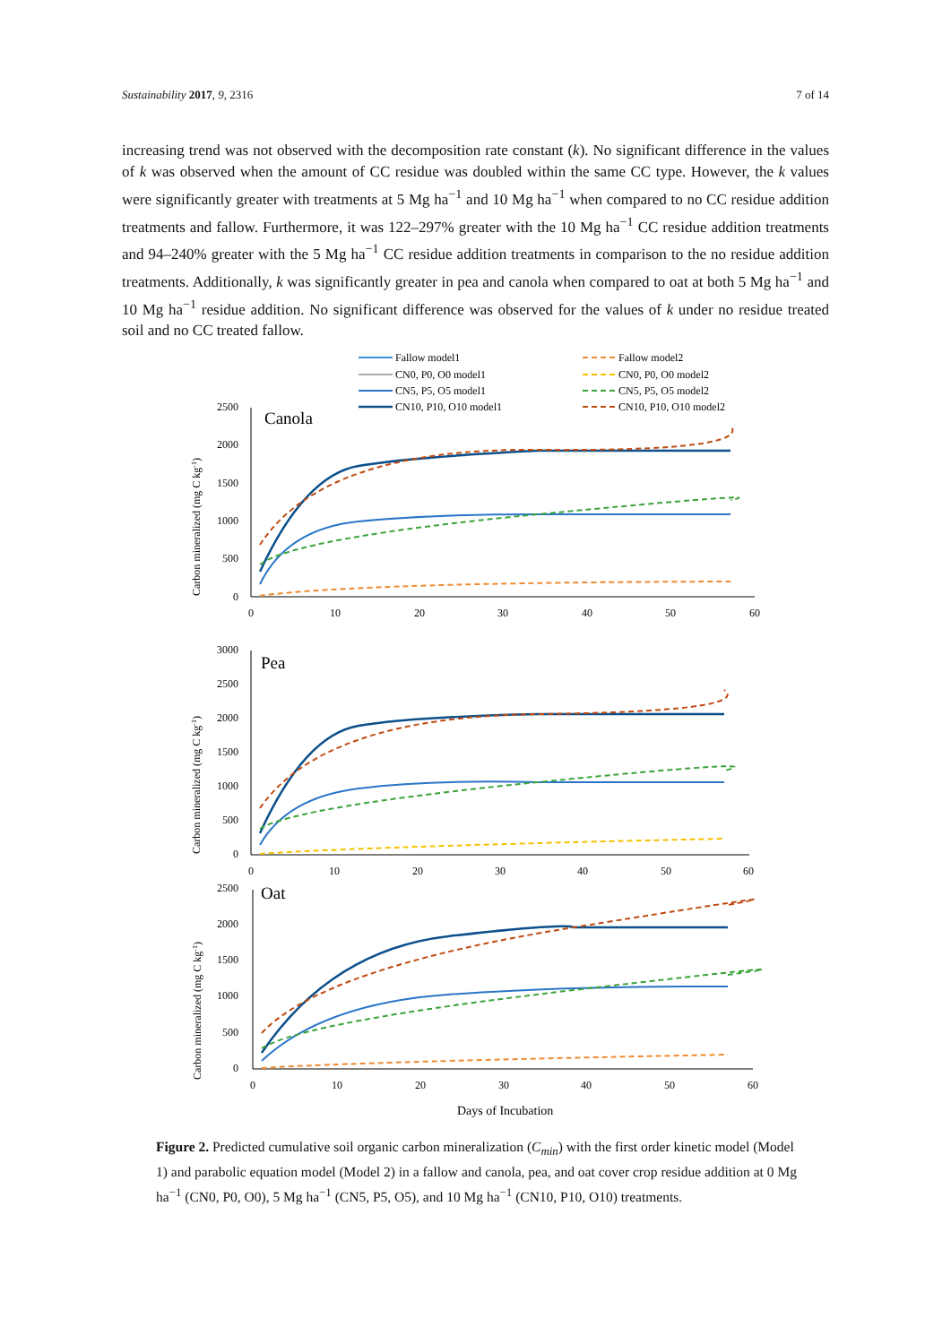Sustainability 2017, 9, 2316 7 of 14
increasing trend was not observed with the decomposition rate constant (k). No significant difference in the values of k was observed when the amount of CC residue was doubled within the same CC type. However, the k values were significantly greater with treatments at 5 Mg ha<sup>−1</sup> and 10 Mg ha<sup>−1</sup> when compared to no CC residue addition treatments and fallow. Furthermore, it was 122–297% greater with the 10 Mg ha<sup>−1</sup> CC residue addition treatments and 94–240% greater with the 5 Mg ha<sup>−1</sup> CC residue addition treatments in comparison to the no residue addition treatments. Additionally, k was significantly greater in pea and canola when compared to oat at both 5 Mg ha<sup>−1</sup> and 10 Mg ha<sup>−1</sup> residue addition. No significant difference was observed for the values of k under no residue treated soil and no CC treated fallow.
Fallow model1
CN0, P0, O0 model1
CN5, P5, O5 model1
CN10, P10, O10 model1
Fallow model2
CN0, P0, O0 model2
CN5, P5, O5 model2
CN10, P10, O10 model2
Canola
2500
2000
1500
1000
500
0
0
10
20
30
40
50
60
Carbon mineralized (mg C kg-1)
Pea
3000
2500
2000
1500
1000
500
0
0
10
20
30
40
50
60
Carbon mineralized (mg C kg-1)
Oat
2500
2000
1500
1000
500
0
0
10
20
30
40
50
60
Carbon mineralized (mg C kg-1)
Days of Incubation
Figure 2. Predicted cumulative soil organic carbon mineralization (C<sub>min</sub>) with the first order kinetic model (Model 1) and parabolic equation model (Model 2) in a fallow and canola, pea, and oat cover crop residue addition at 0 Mg ha<sup>−1</sup> (CN0, P0, O0), 5 Mg ha<sup>−1</sup> (CN5, P5, O5), and 10 Mg ha<sup>−1</sup> (CN10, P10, O10) treatments.